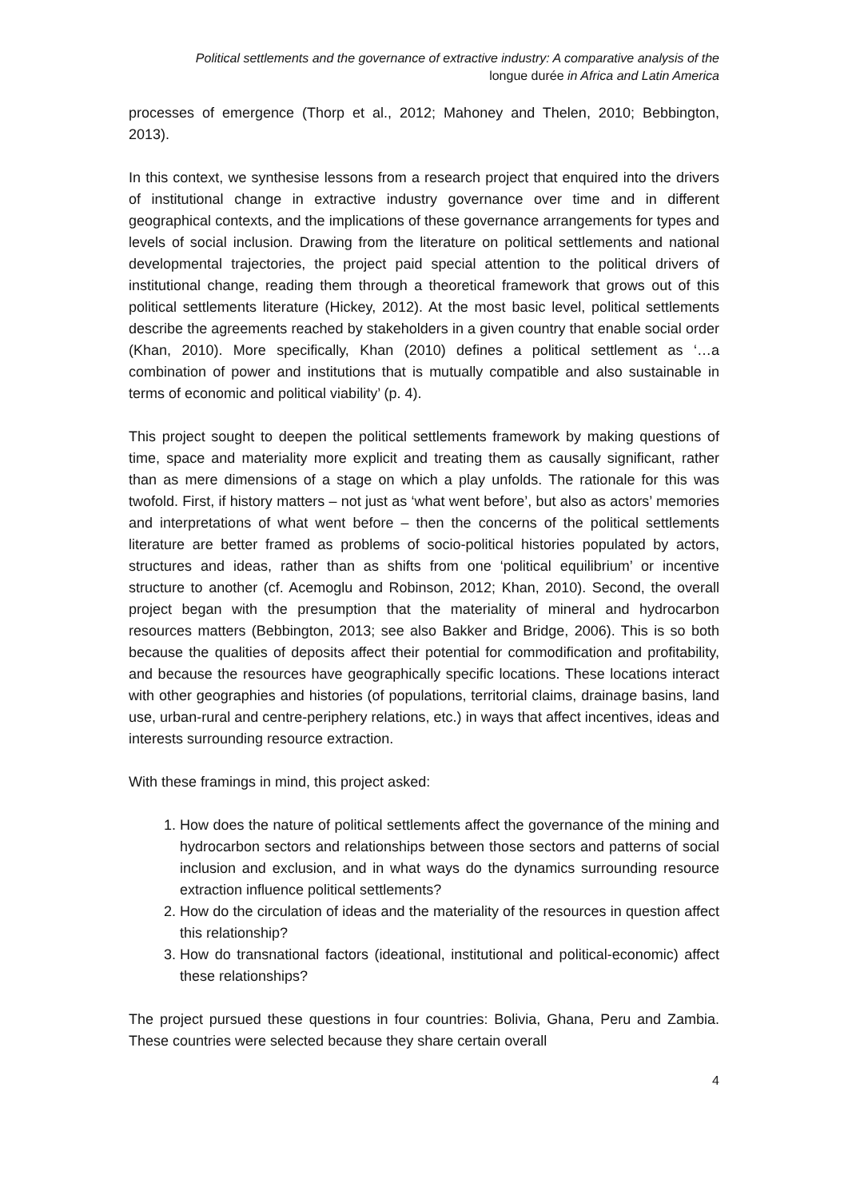Political settlements and the governance of extractive industry: A comparative analysis of the
longue durée in Africa and Latin America
processes of emergence (Thorp et al., 2012; Mahoney and Thelen, 2010; Bebbington, 2013).
In this context, we synthesise lessons from a research project that enquired into the drivers of institutional change in extractive industry governance over time and in different geographical contexts, and the implications of these governance arrangements for types and levels of social inclusion. Drawing from the literature on political settlements and national developmental trajectories, the project paid special attention to the political drivers of institutional change, reading them through a theoretical framework that grows out of this political settlements literature (Hickey, 2012). At the most basic level, political settlements describe the agreements reached by stakeholders in a given country that enable social order (Khan, 2010). More specifically, Khan (2010) defines a political settlement as ‘…a combination of power and institutions that is mutually compatible and also sustainable in terms of economic and political viability’ (p. 4).
This project sought to deepen the political settlements framework by making questions of time, space and materiality more explicit and treating them as causally significant, rather than as mere dimensions of a stage on which a play unfolds. The rationale for this was twofold. First, if history matters – not just as ‘what went before’, but also as actors’ memories and interpretations of what went before – then the concerns of the political settlements literature are better framed as problems of socio-political histories populated by actors, structures and ideas, rather than as shifts from one ‘political equilibrium’ or incentive structure to another (cf. Acemoglu and Robinson, 2012; Khan, 2010). Second, the overall project began with the presumption that the materiality of mineral and hydrocarbon resources matters (Bebbington, 2013; see also Bakker and Bridge, 2006). This is so both because the qualities of deposits affect their potential for commodification and profitability, and because the resources have geographically specific locations. These locations interact with other geographies and histories (of populations, territorial claims, drainage basins, land use, urban-rural and centre-periphery relations, etc.) in ways that affect incentives, ideas and interests surrounding resource extraction.
With these framings in mind, this project asked:
1. How does the nature of political settlements affect the governance of the mining and hydrocarbon sectors and relationships between those sectors and patterns of social inclusion and exclusion, and in what ways do the dynamics surrounding resource extraction influence political settlements?
2. How do the circulation of ideas and the materiality of the resources in question affect this relationship?
3. How do transnational factors (ideational, institutional and political-economic) affect these relationships?
The project pursued these questions in four countries: Bolivia, Ghana, Peru and Zambia. These countries were selected because they share certain overall
4